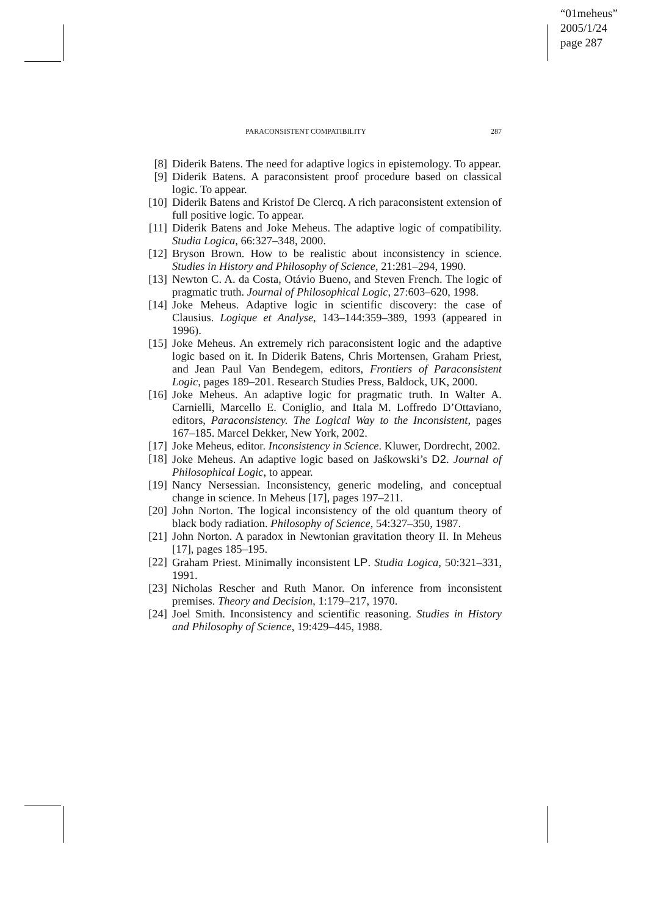“01meheus”
2005/1/24
page 287
PARACONSISTENT COMPATIBILITY 287
[8] Diderik Batens. The need for adaptive logics in epistemology. To appear.
[9] Diderik Batens. A paraconsistent proof procedure based on classical logic. To appear.
[10] Diderik Batens and Kristof De Clercq. A rich paraconsistent extension of full positive logic. To appear.
[11] Diderik Batens and Joke Meheus. The adaptive logic of compatibility. Studia Logica, 66:327–348, 2000.
[12] Bryson Brown. How to be realistic about inconsistency in science. Studies in History and Philosophy of Science, 21:281–294, 1990.
[13] Newton C. A. da Costa, Otávio Bueno, and Steven French. The logic of pragmatic truth. Journal of Philosophical Logic, 27:603–620, 1998.
[14] Joke Meheus. Adaptive logic in scientific discovery: the case of Clausius. Logique et Analyse, 143–144:359–389, 1993 (appeared in 1996).
[15] Joke Meheus. An extremely rich paraconsistent logic and the adaptive logic based on it. In Diderik Batens, Chris Mortensen, Graham Priest, and Jean Paul Van Bendegem, editors, Frontiers of Paraconsistent Logic, pages 189–201. Research Studies Press, Baldock, UK, 2000.
[16] Joke Meheus. An adaptive logic for pragmatic truth. In Walter A. Carnielli, Marcello E. Coniglio, and Itala M. Loffredo D’Ottaviano, editors, Paraconsistency. The Logical Way to the Inconsistent, pages 167–185. Marcel Dekker, New York, 2002.
[17] Joke Meheus, editor. Inconsistency in Science. Kluwer, Dordrecht, 2002.
[18] Joke Meheus. An adaptive logic based on Jaśkowski’s D2. Journal of Philosophical Logic, to appear.
[19] Nancy Nersessian. Inconsistency, generic modeling, and conceptual change in science. In Meheus [17], pages 197–211.
[20] John Norton. The logical inconsistency of the old quantum theory of black body radiation. Philosophy of Science, 54:327–350, 1987.
[21] John Norton. A paradox in Newtonian gravitation theory II. In Meheus [17], pages 185–195.
[22] Graham Priest. Minimally inconsistent LP. Studia Logica, 50:321–331, 1991.
[23] Nicholas Rescher and Ruth Manor. On inference from inconsistent premises. Theory and Decision, 1:179–217, 1970.
[24] Joel Smith. Inconsistency and scientific reasoning. Studies in History and Philosophy of Science, 19:429–445, 1988.